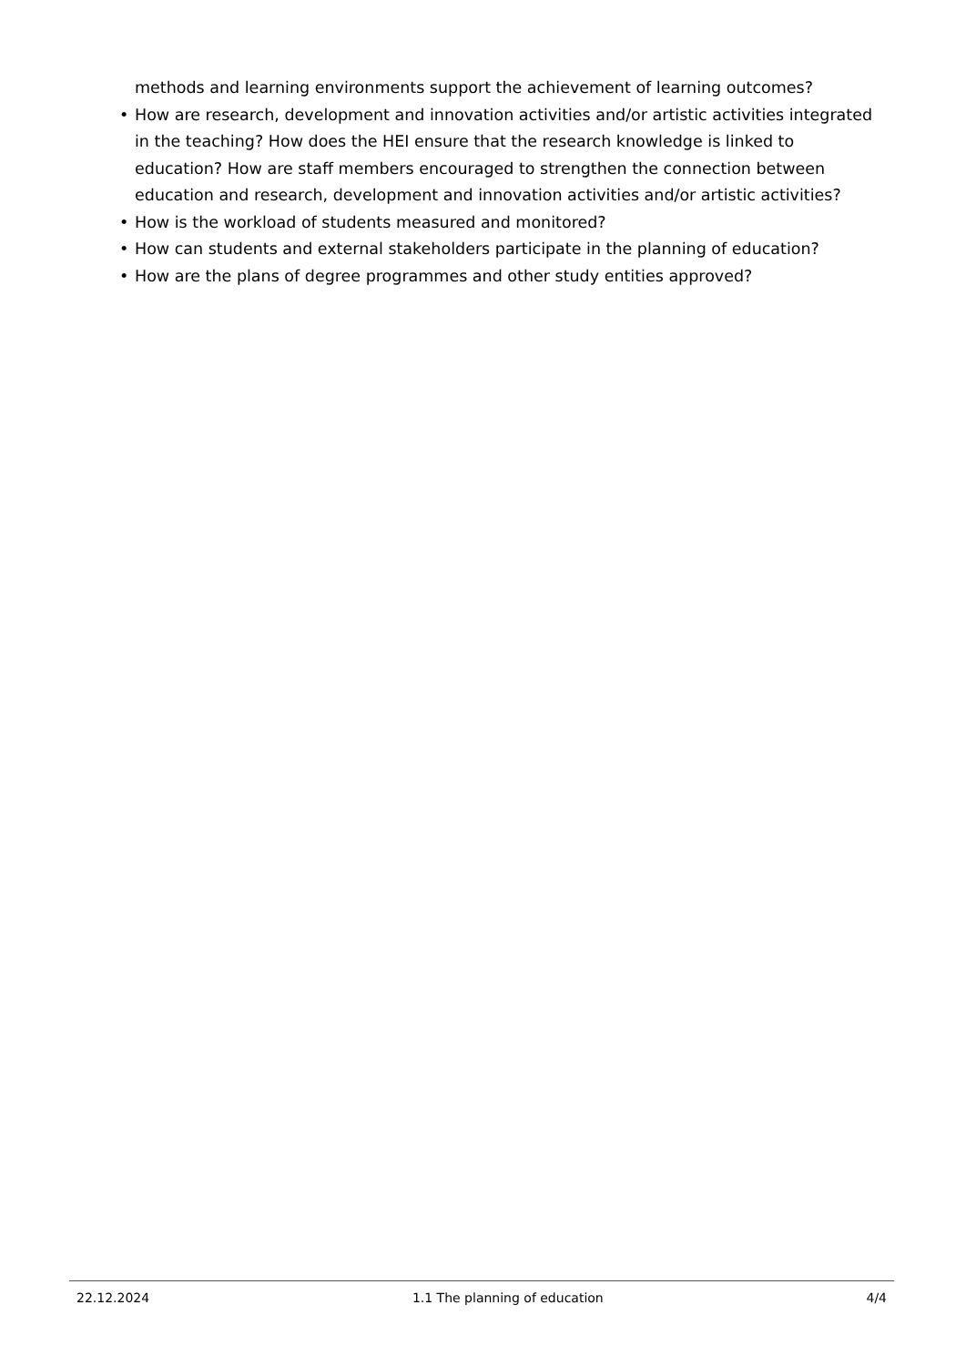methods and learning environments support the achievement of learning outcomes?
• How are research, development and innovation activities and/or artistic activities integrated in the teaching? How does the HEI ensure that the research knowledge is linked to education? How are staff members encouraged to strengthen the connection between education and research, development and innovation activities and/or artistic activities?
• How is the workload of students measured and monitored?
• How can students and external stakeholders participate in the planning of education?
• How are the plans of degree programmes and other study entities approved?
22.12.2024 1.1 The planning of education 4/4